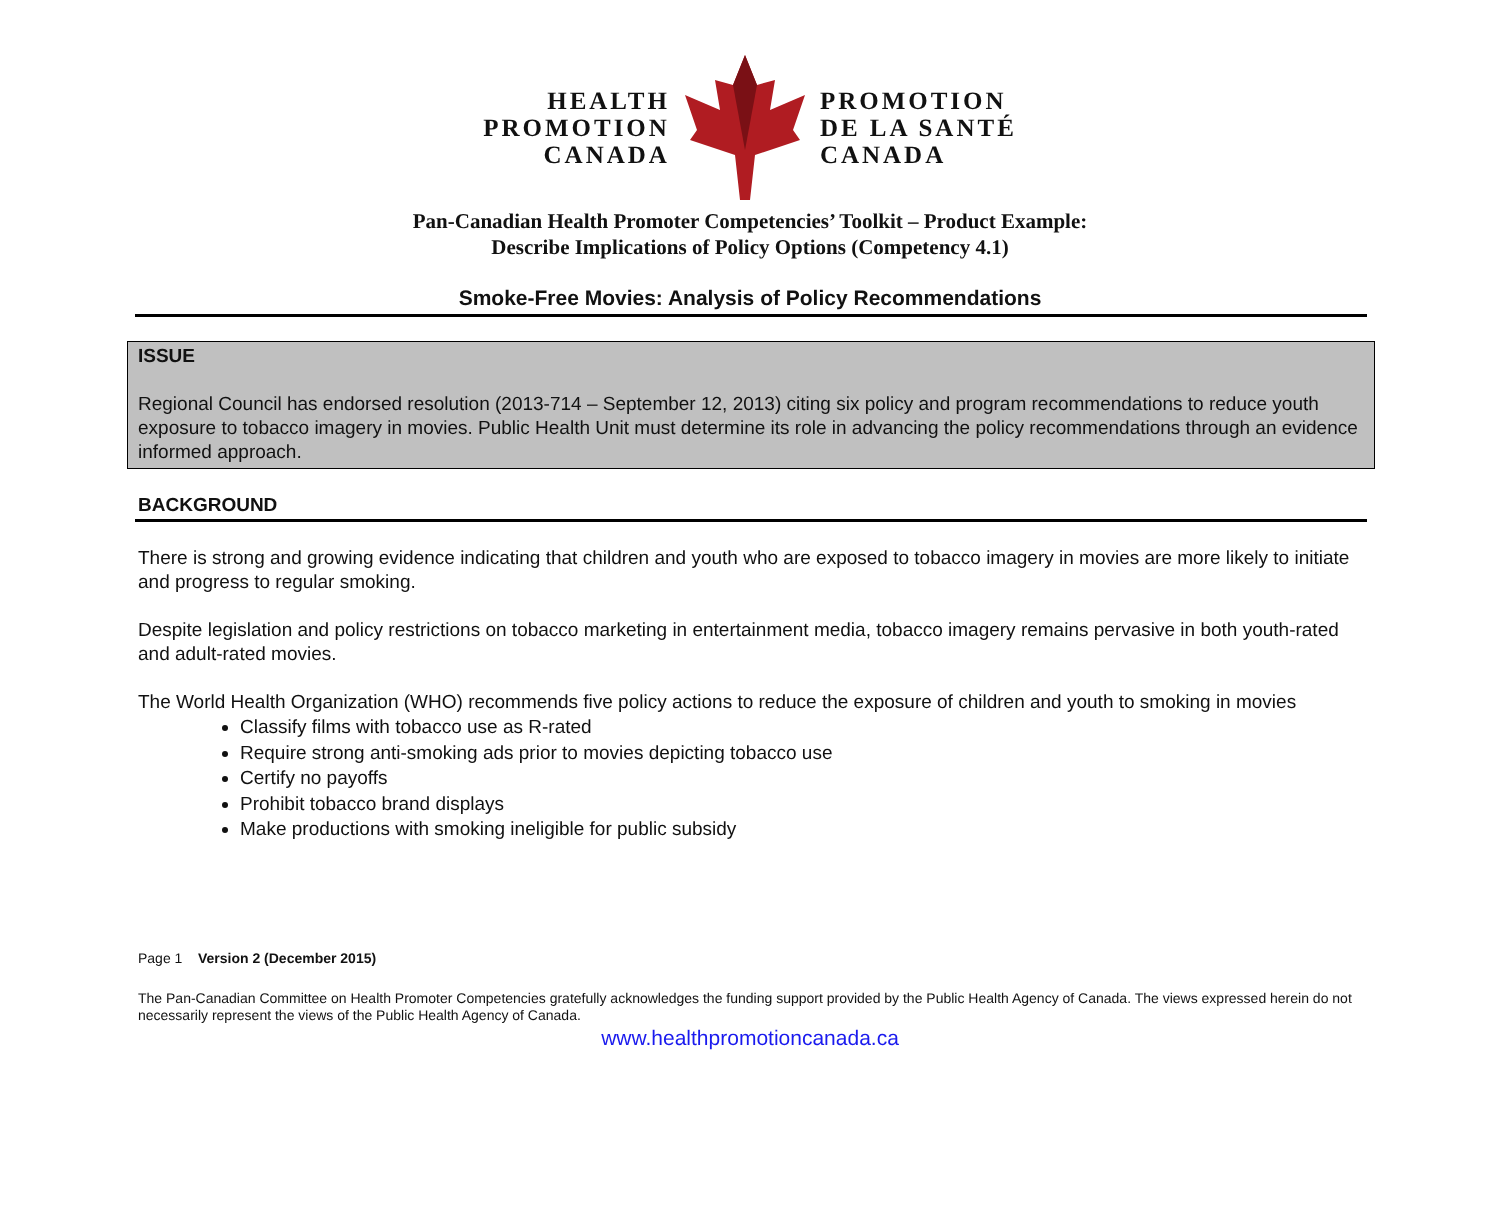HEALTH
PROMOTION
CANADA
PROMOTION
DE LA SANTÉ
CANADA
Pan-Canadian Health Promoter Competencies’ Toolkit – Product Example:
Describe Implications of Policy Options (Competency 4.1)
Smoke-Free Movies: Analysis of Policy Recommendations
ISSUE
Regional Council has endorsed resolution (2013-714 – September 12, 2013) citing six policy and program recommendations to reduce youth exposure to tobacco imagery in movies. Public Health Unit must determine its role in advancing the policy recommendations through an evidence informed approach.
BACKGROUND
There is strong and growing evidence indicating that children and youth who are exposed to tobacco imagery in movies are more likely to initiate and progress to regular smoking.
Despite legislation and policy restrictions on tobacco marketing in entertainment media, tobacco imagery remains pervasive in both youth-rated and adult-rated movies.
The World Health Organization (WHO) recommends five policy actions to reduce the exposure of children and youth to smoking in movies
Classify films with tobacco use as R-rated
Require strong anti-smoking ads prior to movies depicting tobacco use
Certify no payoffs
Prohibit tobacco brand displays
Make productions with smoking ineligible for public subsidy
Page 1 Version 2 (December 2015)
The Pan-Canadian Committee on Health Promoter Competencies gratefully acknowledges the funding support provided by the Public Health Agency of Canada. The views expressed herein do not necessarily represent the views of the Public Health Agency of Canada.
www.healthpromotioncanada.ca